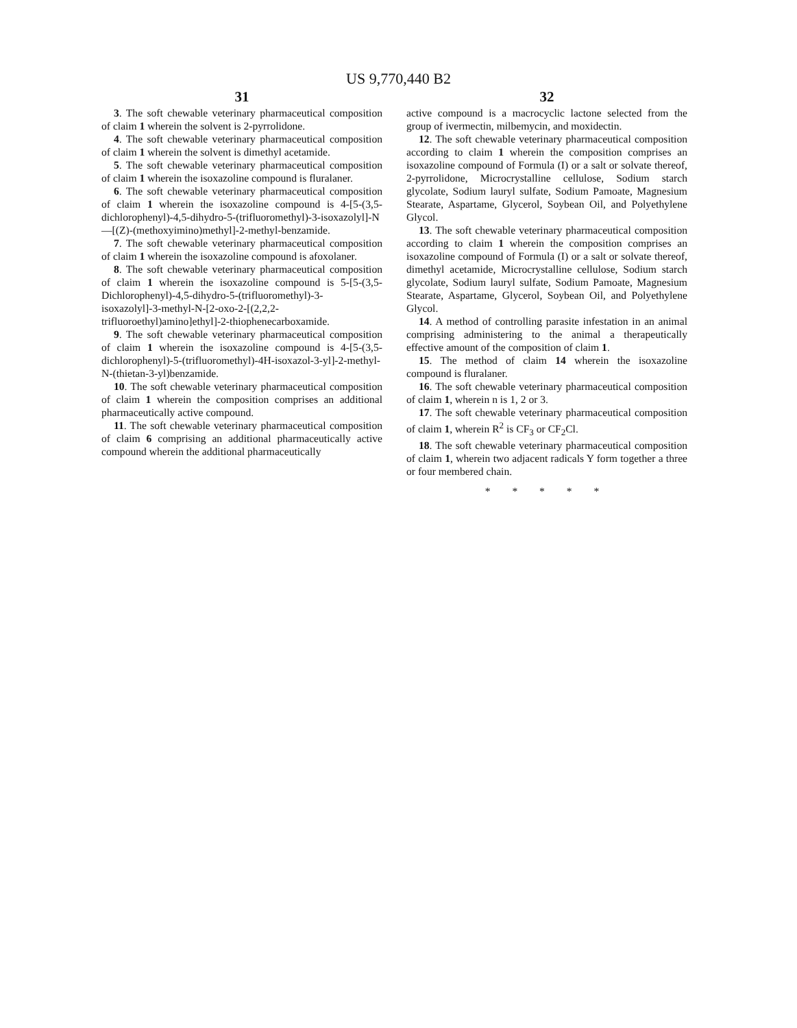US 9,770,440 B2
31
3. The soft chewable veterinary pharmaceutical composition of claim 1 wherein the solvent is 2-pyrrolidone.
4. The soft chewable veterinary pharmaceutical composition of claim 1 wherein the solvent is dimethyl acetamide.
5. The soft chewable veterinary pharmaceutical composition of claim 1 wherein the isoxazoline compound is fluralaner.
6. The soft chewable veterinary pharmaceutical composition of claim 1 wherein the isoxazoline compound is 4-[5-(3,5-dichlorophenyl)-4,5-dihydro-5-(trifluoromethyl)-3-isoxazolyl]-N—[(Z)-(methoxyimino)methyl]-2-methyl-benzamide.
7. The soft chewable veterinary pharmaceutical composition of claim 1 wherein the isoxazoline compound is afoxolaner.
8. The soft chewable veterinary pharmaceutical composition of claim 1 wherein the isoxazoline compound is 5-[5-(3,5-Dichlorophenyl)-4,5-dihydro-5-(trifluoromethyl)-3-isoxazolyl]-3-methyl-N-[2-oxo-2-[(2,2,2-trifluoroethyl)amino]ethyl]-2-thiophenecarboxamide.
9. The soft chewable veterinary pharmaceutical composition of claim 1 wherein the isoxazoline compound is 4-[5-(3,5-dichlorophenyl)-5-(trifluoromethyl)-4H-isoxazol-3-yl]-2-methyl-N-(thietan-3-yl)benzamide.
10. The soft chewable veterinary pharmaceutical composition of claim 1 wherein the composition comprises an additional pharmaceutically active compound.
11. The soft chewable veterinary pharmaceutical composition of claim 6 comprising an additional pharmaceutically active compound wherein the additional pharmaceutically
32
active compound is a macrocyclic lactone selected from the group of ivermectin, milbemycin, and moxidectin.
12. The soft chewable veterinary pharmaceutical composition according to claim 1 wherein the composition comprises an isoxazoline compound of Formula (I) or a salt or solvate thereof, 2-pyrrolidone, Microcrystalline cellulose, Sodium starch glycolate, Sodium lauryl sulfate, Sodium Pamoate, Magnesium Stearate, Aspartame, Glycerol, Soybean Oil, and Polyethylene Glycol.
13. The soft chewable veterinary pharmaceutical composition according to claim 1 wherein the composition comprises an isoxazoline compound of Formula (I) or a salt or solvate thereof, dimethyl acetamide, Microcrystalline cellulose, Sodium starch glycolate, Sodium lauryl sulfate, Sodium Pamoate, Magnesium Stearate, Aspartame, Glycerol, Soybean Oil, and Polyethylene Glycol.
14. A method of controlling parasite infestation in an animal comprising administering to the animal a therapeutically effective amount of the composition of claim 1.
15. The method of claim 14 wherein the isoxazoline compound is fluralaner.
16. The soft chewable veterinary pharmaceutical composition of claim 1, wherein n is 1, 2 or 3.
17. The soft chewable veterinary pharmaceutical composition of claim 1, wherein R<sup>2</sup> is CF<sub>3</sub> or CF<sub>2</sub>Cl.
18. The soft chewable veterinary pharmaceutical composition of claim 1, wherein two adjacent radicals Y form together a three or four membered chain.
* * * * *